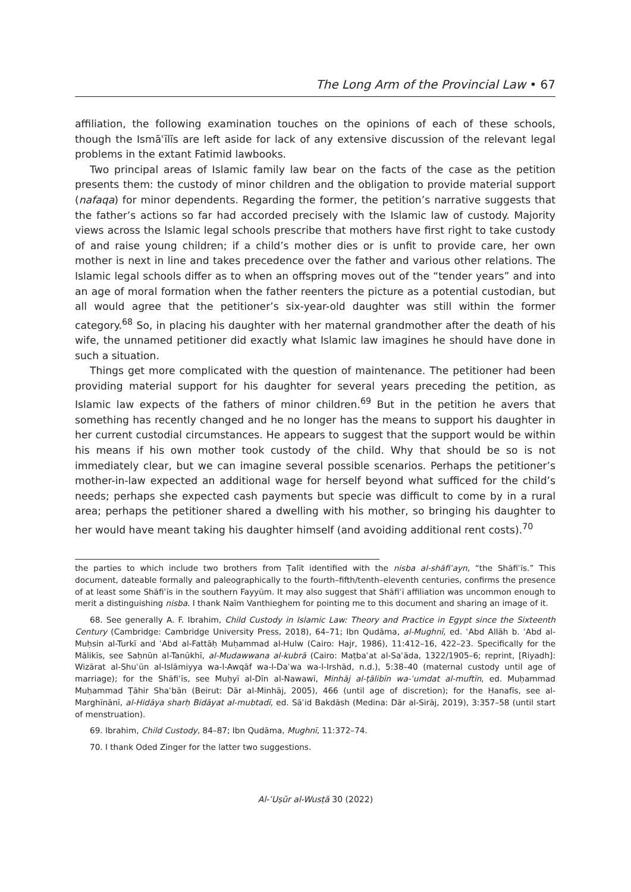The Long Arm of the Provincial Law • 67
affiliation, the following examination touches on the opinions of each of these schools, though the Ismāʿīlīs are left aside for lack of any extensive discussion of the relevant legal problems in the extant Fatimid lawbooks.
Two principal areas of Islamic family law bear on the facts of the case as the petition presents them: the custody of minor children and the obligation to provide material support (nafaqa) for minor dependents. Regarding the former, the petition’s narrative suggests that the father’s actions so far had accorded precisely with the Islamic law of custody. Majority views across the Islamic legal schools prescribe that mothers have first right to take custody of and raise young children; if a child’s mother dies or is unfit to provide care, her own mother is next in line and takes precedence over the father and various other relations. The Islamic legal schools differ as to when an offspring moves out of the “tender years” and into an age of moral formation when the father reenters the picture as a potential custodian, but all would agree that the petitioner’s six-year-old daughter was still within the former category.<sup>68</sup> So, in placing his daughter with her maternal grandmother after the death of his wife, the unnamed petitioner did exactly what Islamic law imagines he should have done in such a situation.
Things get more complicated with the question of maintenance. The petitioner had been providing material support for his daughter for several years preceding the petition, as Islamic law expects of the fathers of minor children.<sup>69</sup> But in the petition he avers that something has recently changed and he no longer has the means to support his daughter in her current custodial circumstances. He appears to suggest that the support would be within his means if his own mother took custody of the child. Why that should be so is not immediately clear, but we can imagine several possible scenarios. Perhaps the petitioner’s mother-in-law expected an additional wage for herself beyond what sufficed for the child’s needs; perhaps she expected cash payments but specie was difficult to come by in a rural area; perhaps the petitioner shared a dwelling with his mother, so bringing his daughter to her would have meant taking his daughter himself (and avoiding additional rent costs).<sup>70</sup>
the parties to which include two brothers from Ṭalīt identified with the nisba al-shāfiʿayn, “the Shāfiʿīs.” This document, dateable formally and paleographically to the fourth–fifth/tenth–eleventh centuries, confirms the presence of at least some Shāfiʿīs in the southern Fayyūm. It may also suggest that Shāfiʿī affiliation was uncommon enough to merit a distinguishing nisba. I thank Naïm Vanthieghem for pointing me to this document and sharing an image of it.
68. See generally A. F. Ibrahim, Child Custody in Islamic Law: Theory and Practice in Egypt since the Sixteenth Century (Cambridge: Cambridge University Press, 2018), 64–71; Ibn Qudāma, al-Mughnī, ed. ʿAbd Allāh b. ʿAbd al-Muḥsin al-Turkī and ʿAbd al-Fattāḥ Muḥammad al-Hulw (Cairo: Hajr, 1986), 11:412–16, 422–23. Specifically for the Mālikīs, see Saḥnūn al-Tanūkhī, al-Mudawwana al-kubrā (Cairo: Maṭbaʿat al-Saʿāda, 1322/1905–6; reprint, [Riyadh]: Wizārat al-Shuʾūn al-Islāmiyya wa-l-Awqāf wa-l-Daʿwa wa-l-Irshād, n.d.), 5:38–40 (maternal custody until age of marriage); for the Shāfiʿīs, see Muḥyī al-Dīn al-Nawawī, Minhāj al-ṭālibīn wa-ʿumdat al-muftīn, ed. Muḥammad Muḥammad Ṭāhir Shaʿbān (Beirut: Dār al-Minhāj, 2005), 466 (until age of discretion); for the Ḥanafīs, see al-Marghīnānī, al-Hidāya sharḥ Bidāyat al-mubtadī, ed. Sāʾid Bakdāsh (Medina: Dār al-Sirāj, 2019), 3:357–58 (until start of menstruation).
69. Ibrahim, Child Custody, 84–87; Ibn Qudāma, Mughnī, 11:372–74.
70. I thank Oded Zinger for the latter two suggestions.
Al-ʿUṣūr al-Wusṭā 30 (2022)